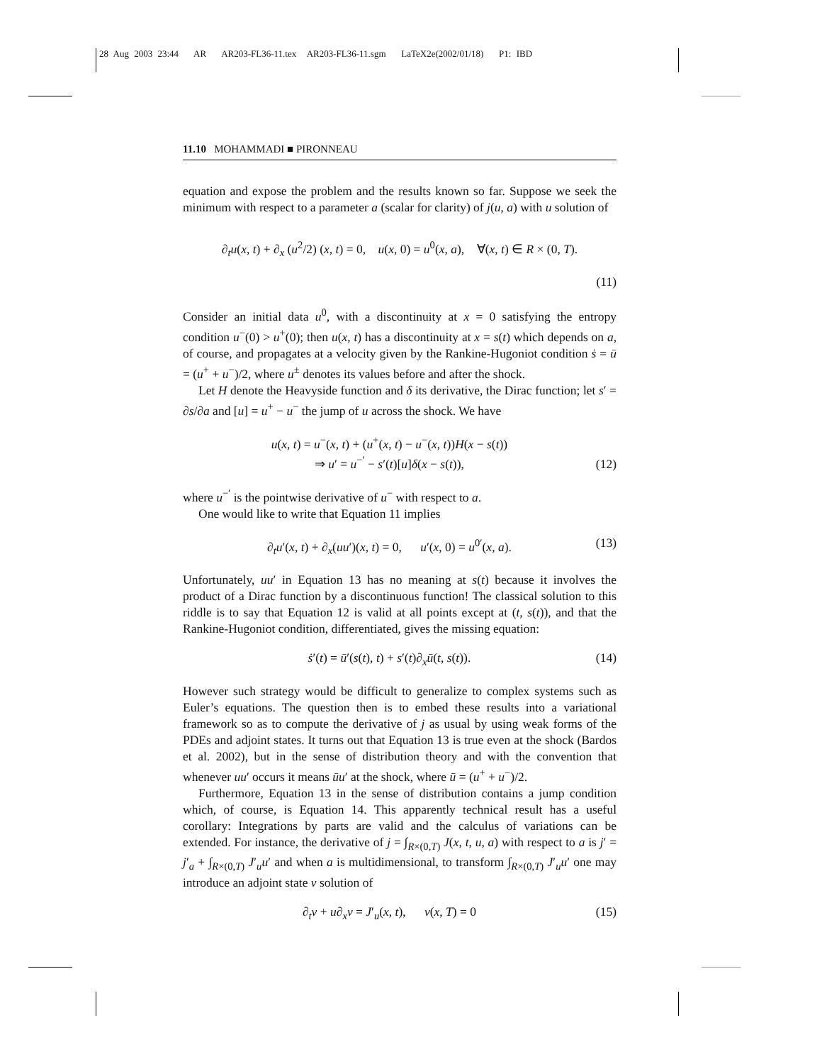28 Aug 2003 23:44 AR AR203-FL36-11.tex AR203-FL36-11.sgm LaTeX2e(2002/01/18) P1: IBD
11.10 MOHAMMADI ■ PIRONNEAU
equation and expose the problem and the results known so far. Suppose we seek the minimum with respect to a parameter a (scalar for clarity) of j(u, a) with u solution of
∂<sub>t</sub>u(x, t) + ∂<sub>x</sub> (u<sup>2</sup>/2) (x, t) = 0, u(x, 0) = u<sup>0</sup>(x, a), ∀(x, t) ∈ R × (0, T).
(11)
Consider an initial data u<sup>0</sup>, with a discontinuity at x = 0 satisfying the entropy condition u<sup>−</sup>(0) > u<sup>+</sup>(0); then u(x, t) has a discontinuity at x = s(t) which depends on a, of course, and propagates at a velocity given by the Rankine-Hugoniot condition ṡ = ū = (u<sup>+</sup> + u<sup>−</sup>)/2, where u<sup>±</sup> denotes its values before and after the shock.
Let H denote the Heavyside function and δ its derivative, the Dirac function; let s′ = ∂s/∂a and [u] = u<sup>+</sup> − u<sup>−</sup> the jump of u across the shock. We have
u(x, t) = u<sup>−</sup>(x, t) + (u<sup>+</sup>(x, t) − u<sup>−</sup>(x, t))H(x − s(t))
⇒ u′ = u<sup>−′</sup> − s′(t)[u]δ(x − s(t)), (12)
where u<sup>−′</sup> is the pointwise derivative of u<sup>−</sup> with respect to a.
One would like to write that Equation 11 implies
∂<sub>t</sub>u′(x, t) + ∂<sub>x</sub>(uu′)(x, t) = 0, u′(x, 0) = u<sup>0′</sup>(x, a). (13)
Unfortunately, uu′ in Equation 13 has no meaning at s(t) because it involves the product of a Dirac function by a discontinuous function! The classical solution to this riddle is to say that Equation 12 is valid at all points except at (t, s(t)), and that the Rankine-Hugoniot condition, differentiated, gives the missing equation:
ṡ′(t) = ū′(s(t), t) + s′(t)∂<sub>x</sub>ū(t, s(t)). (14)
However such strategy would be difficult to generalize to complex systems such as Euler’s equations. The question then is to embed these results into a variational framework so as to compute the derivative of j as usual by using weak forms of the PDEs and adjoint states. It turns out that Equation 13 is true even at the shock (Bardos et al. 2002), but in the sense of distribution theory and with the convention that whenever uu′ occurs it means ūu′ at the shock, where ū = (u<sup>+</sup> + u<sup>−</sup>)/2.
Furthermore, Equation 13 in the sense of distribution contains a jump condition which, of course, is Equation 14. This apparently technical result has a useful corollary: Integrations by parts are valid and the calculus of variations can be extended. For instance, the derivative of j = ∫<sub>R×(0,T)</sub> J(x, t, u, a) with respect to a is j′ = j′<sub>a</sub> + ∫<sub>R×(0,T)</sub> J′<sub>u</sub>u′ and when a is multidimensional, to transform ∫<sub>R×(0,T)</sub> J′<sub>u</sub>u′ one may introduce an adjoint state v solution of
∂<sub>t</sub>v + u∂<sub>x</sub>v = J′<sub>u</sub>(x, t), v(x, T) = 0 (15)